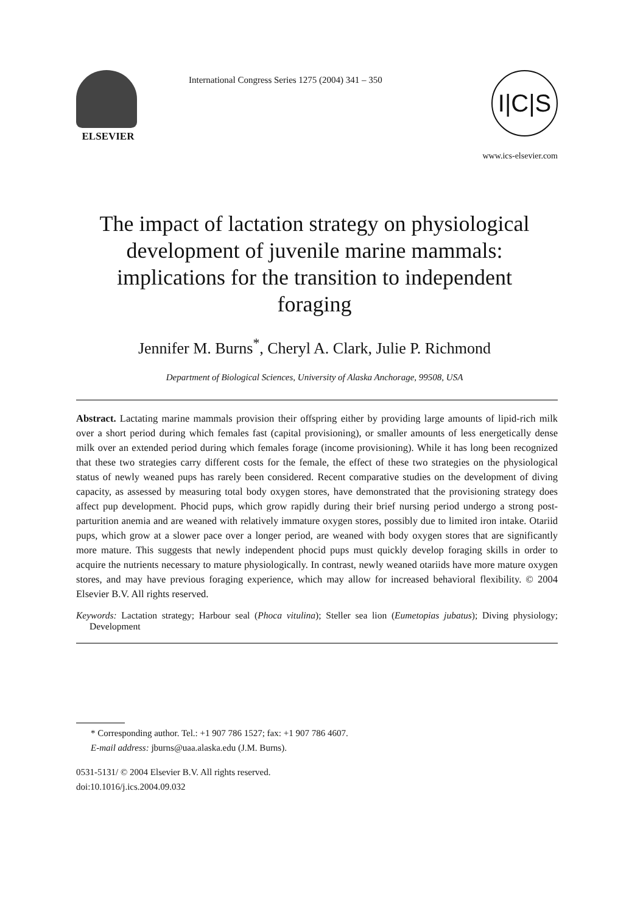ELSEVIER
International Congress Series 1275 (2004) 341 – 350
I|C|S
www.ics-elsevier.com
The impact of lactation strategy on physiological development of juvenile marine mammals: implications for the transition to independent foraging
Jennifer M. Burns<sup>*</sup>, Cheryl A. Clark, Julie P. Richmond
Department of Biological Sciences, University of Alaska Anchorage, 99508, USA
Abstract. Lactating marine mammals provision their offspring either by providing large amounts of lipid-rich milk over a short period during which females fast (capital provisioning), or smaller amounts of less energetically dense milk over an extended period during which females forage (income provisioning). While it has long been recognized that these two strategies carry different costs for the female, the effect of these two strategies on the physiological status of newly weaned pups has rarely been considered. Recent comparative studies on the development of diving capacity, as assessed by measuring total body oxygen stores, have demonstrated that the provisioning strategy does affect pup development. Phocid pups, which grow rapidly during their brief nursing period undergo a strong post-parturition anemia and are weaned with relatively immature oxygen stores, possibly due to limited iron intake. Otariid pups, which grow at a slower pace over a longer period, are weaned with body oxygen stores that are significantly more mature. This suggests that newly independent phocid pups must quickly develop foraging skills in order to acquire the nutrients necessary to mature physiologically. In contrast, newly weaned otariids have more mature oxygen stores, and may have previous foraging experience, which may allow for increased behavioral flexibility. © 2004 Elsevier B.V. All rights reserved.
Keywords: Lactation strategy; Harbour seal (Phoca vitulina); Steller sea lion (Eumetopias jubatus); Diving physiology; Development
* Corresponding author. Tel.: +1 907 786 1527; fax: +1 907 786 4607.
E-mail address: jburns@uaa.alaska.edu (J.M. Burns).
0531-5131/ © 2004 Elsevier B.V. All rights reserved.
doi:10.1016/j.ics.2004.09.032